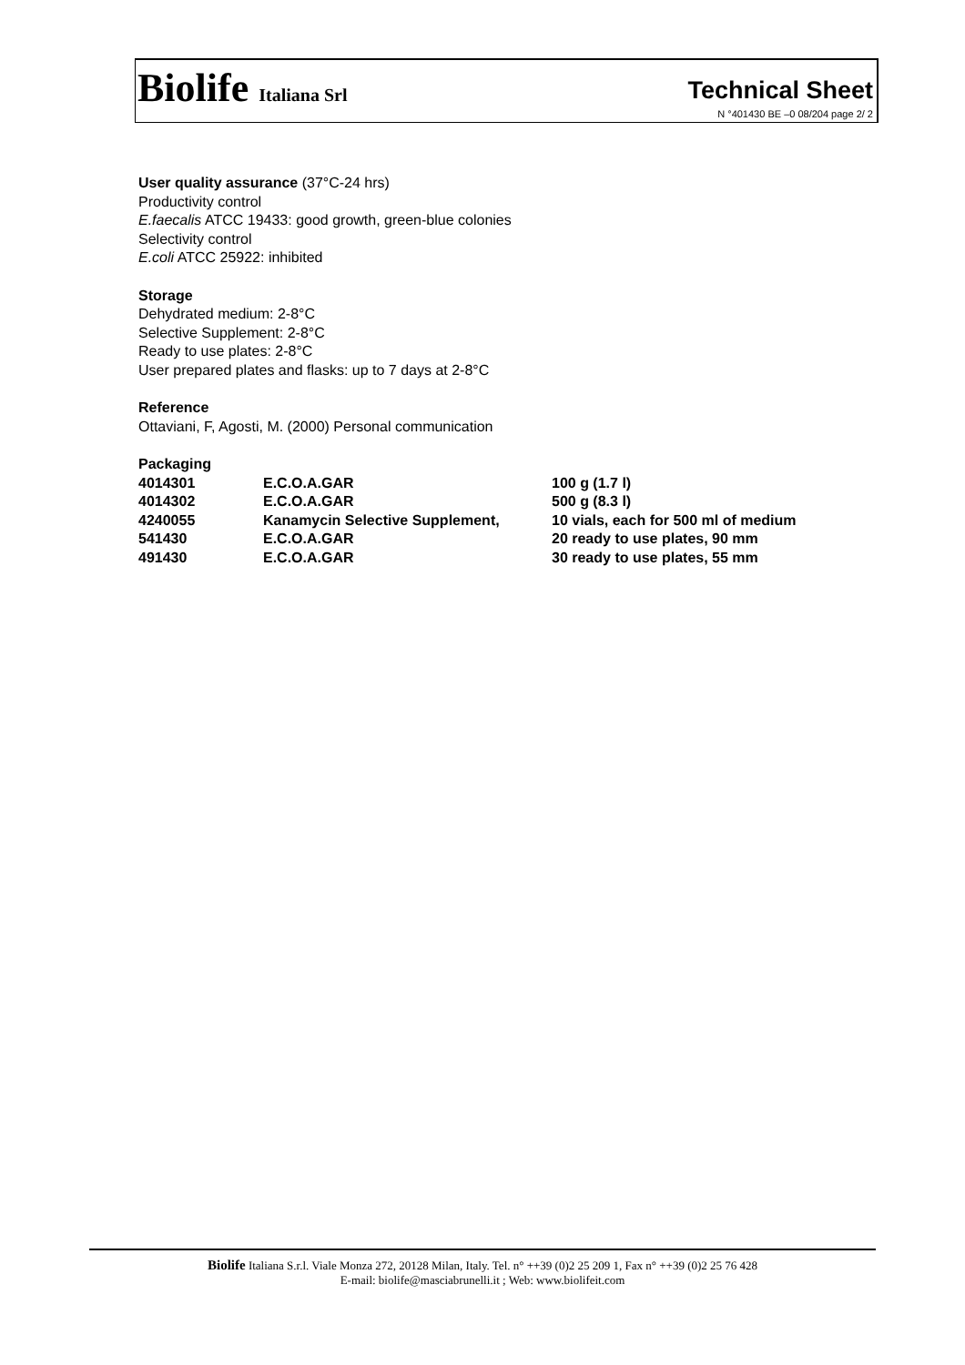Biolife Italiana Srl
Technical Sheet
N °401430 BE –0 08/204 page 2/ 2
User quality assurance (37°C-24 hrs)
Productivity control
E.faecalis ATCC 19433: good growth, green-blue colonies
Selectivity control
E.coli ATCC 25922: inhibited
Storage
Dehydrated medium: 2-8°C
Selective Supplement: 2-8°C
Ready to use plates: 2-8°C
User prepared plates and flasks: up to 7 days at 2-8°C
Reference
Ottaviani, F, Agosti, M. (2000) Personal communication
Packaging
| 4014301 | E.C.O.A.GAR | 100 g (1.7 l) |
| 4014302 | E.C.O.A.GAR | 500 g (8.3 l) |
| 4240055 | Kanamycin Selective Supplement, | 10 vials, each for 500 ml of medium |
| 541430 | E.C.O.A.GAR | 20 ready to use plates, 90 mm |
| 491430 | E.C.O.A.GAR | 30 ready to use plates, 55 mm |
Biolife Italiana S.r.l. Viale Monza 272, 20128 Milan, Italy. Tel. n° ++39 (0)2 25 209 1, Fax n° ++39 (0)2 25 76 428
E-mail: biolife@masciabrunelli.it ; Web: www.biolifeit.com